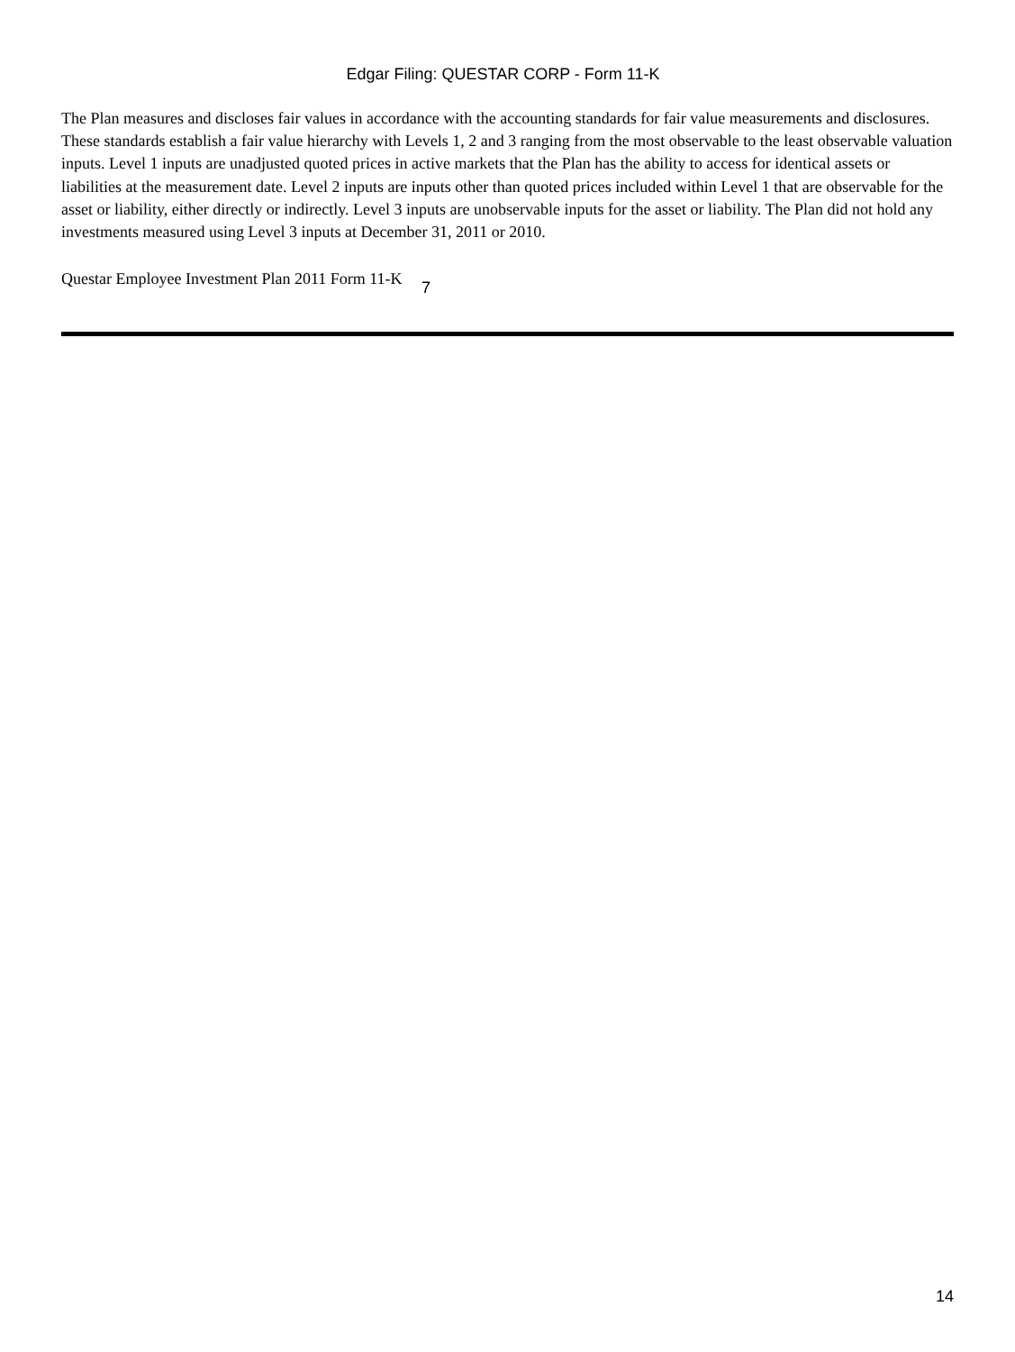Edgar Filing: QUESTAR CORP - Form 11-K
The Plan measures and discloses fair values in accordance with the accounting standards for fair value measurements and disclosures. These standards establish a fair value hierarchy with Levels 1, 2 and 3 ranging from the most observable to the least observable valuation inputs. Level 1 inputs are unadjusted quoted prices in active markets that the Plan has the ability to access for identical assets or liabilities at the measurement date. Level 2 inputs are inputs other than quoted prices included within Level 1 that are observable for the asset or liability, either directly or indirectly. Level 3 inputs are unobservable inputs for the asset or liability. The Plan did not hold any investments measured using Level 3 inputs at December 31, 2011 or 2010.
Questar Employee Investment Plan 2011 Form 11-K
7
14